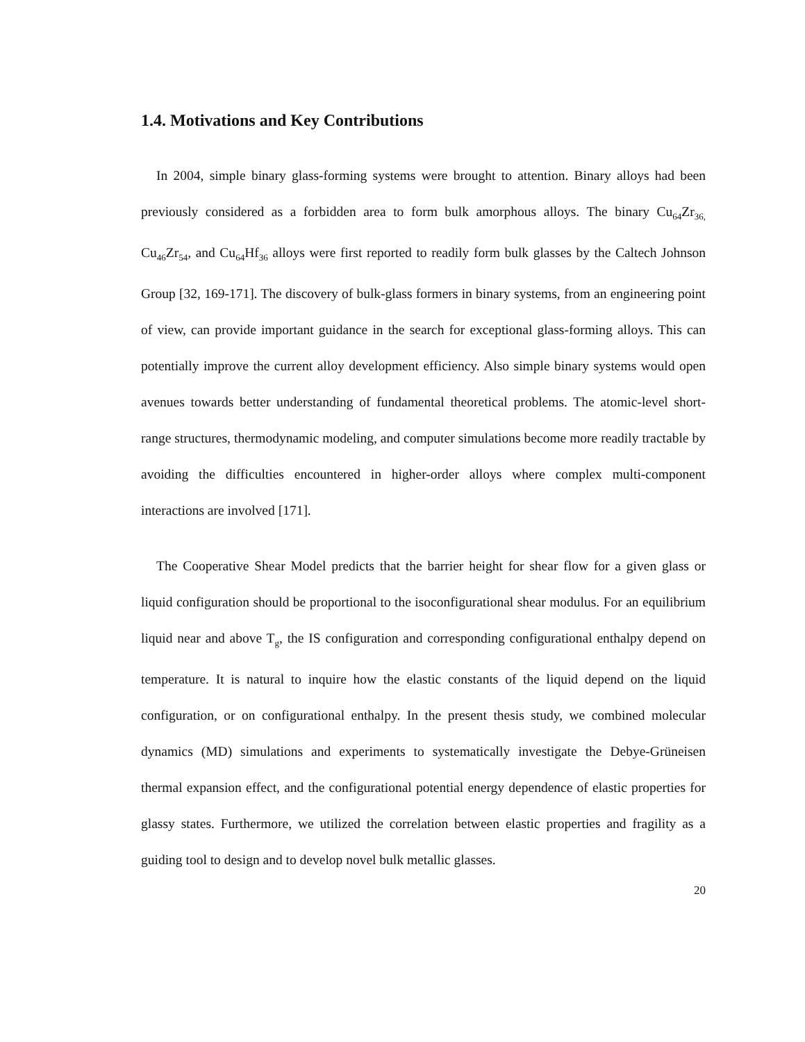1.4. Motivations and Key Contributions
In 2004, simple binary glass-forming systems were brought to attention. Binary alloys had been previously considered as a forbidden area to form bulk amorphous alloys. The binary Cu<sub>64</sub>Zr<sub>36,</sub> Cu<sub>46</sub>Zr<sub>54</sub>, and Cu<sub>64</sub>Hf<sub>36</sub> alloys were first reported to readily form bulk glasses by the Caltech Johnson Group [32, 169-171]. The discovery of bulk-glass formers in binary systems, from an engineering point of view, can provide important guidance in the search for exceptional glass-forming alloys. This can potentially improve the current alloy development efficiency. Also simple binary systems would open avenues towards better understanding of fundamental theoretical problems. The atomic-level short-range structures, thermodynamic modeling, and computer simulations become more readily tractable by avoiding the difficulties encountered in higher-order alloys where complex multi-component interactions are involved [171].
The Cooperative Shear Model predicts that the barrier height for shear flow for a given glass or liquid configuration should be proportional to the isoconfigurational shear modulus. For an equilibrium liquid near and above T<sub>g</sub>, the IS configuration and corresponding configurational enthalpy depend on temperature. It is natural to inquire how the elastic constants of the liquid depend on the liquid configuration, or on configurational enthalpy. In the present thesis study, we combined molecular dynamics (MD) simulations and experiments to systematically investigate the Debye-Grüneisen thermal expansion effect, and the configurational potential energy dependence of elastic properties for glassy states. Furthermore, we utilized the correlation between elastic properties and fragility as a guiding tool to design and to develop novel bulk metallic glasses.
20